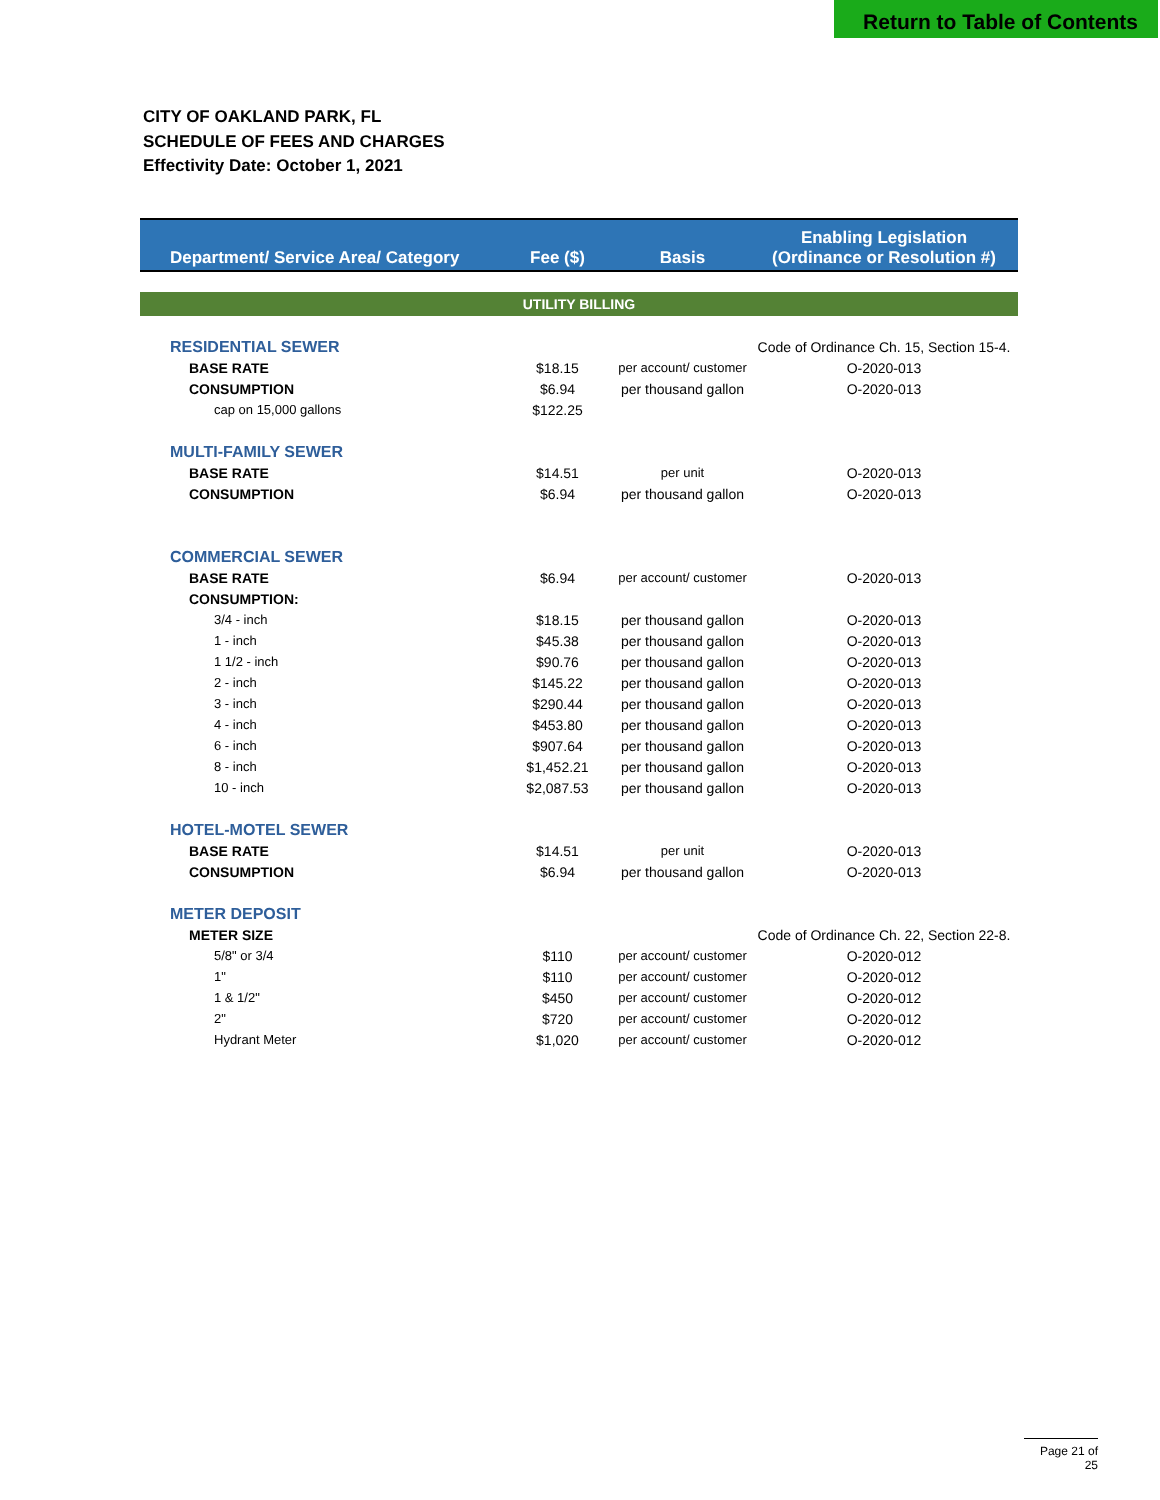Return to Table of Contents
CITY OF OAKLAND PARK, FL
SCHEDULE OF FEES AND CHARGES
Effectivity Date: October 1, 2021
| Department/ Service Area/ Category | Fee ($) | Basis | Enabling Legislation (Ordinance or Resolution #) |
| --- | --- | --- | --- |
| UTILITY BILLING | | | |
| RESIDENTIAL SEWER | | | Code of Ordinance Ch. 15, Section 15-4. |
| BASE RATE | $18.15 | per account/ customer | O-2020-013 |
| CONSUMPTION | $6.94 | per thousand gallon | O-2020-013 |
| cap on 15,000 gallons | $122.25 | | |
| MULTI-FAMILY SEWER | | | |
| BASE RATE | $14.51 | per unit | O-2020-013 |
| CONSUMPTION | $6.94 | per thousand gallon | O-2020-013 |
| COMMERCIAL SEWER | | | |
| BASE RATE | $6.94 | per account/ customer | O-2020-013 |
| CONSUMPTION: | | | |
| 3/4 - inch | $18.15 | per thousand gallon | O-2020-013 |
| 1 - inch | $45.38 | per thousand gallon | O-2020-013 |
| 1 1/2 - inch | $90.76 | per thousand gallon | O-2020-013 |
| 2 - inch | $145.22 | per thousand gallon | O-2020-013 |
| 3 - inch | $290.44 | per thousand gallon | O-2020-013 |
| 4 - inch | $453.80 | per thousand gallon | O-2020-013 |
| 6 - inch | $907.64 | per thousand gallon | O-2020-013 |
| 8 - inch | $1,452.21 | per thousand gallon | O-2020-013 |
| 10 - inch | $2,087.53 | per thousand gallon | O-2020-013 |
| HOTEL-MOTEL SEWER | | | |
| BASE RATE | $14.51 | per unit | O-2020-013 |
| CONSUMPTION | $6.94 | per thousand gallon | O-2020-013 |
| METER DEPOSIT | | | |
| METER SIZE | | | Code of Ordinance Ch. 22, Section 22-8. |
| 5/8" or 3/4 | $110 | per account/ customer | O-2020-012 |
| 1" | $110 | per account/ customer | O-2020-012 |
| 1 & 1/2" | $450 | per account/ customer | O-2020-012 |
| 2" | $720 | per account/ customer | O-2020-012 |
| Hydrant Meter | $1,020 | per account/ customer | O-2020-012 |
Page 21 of 25